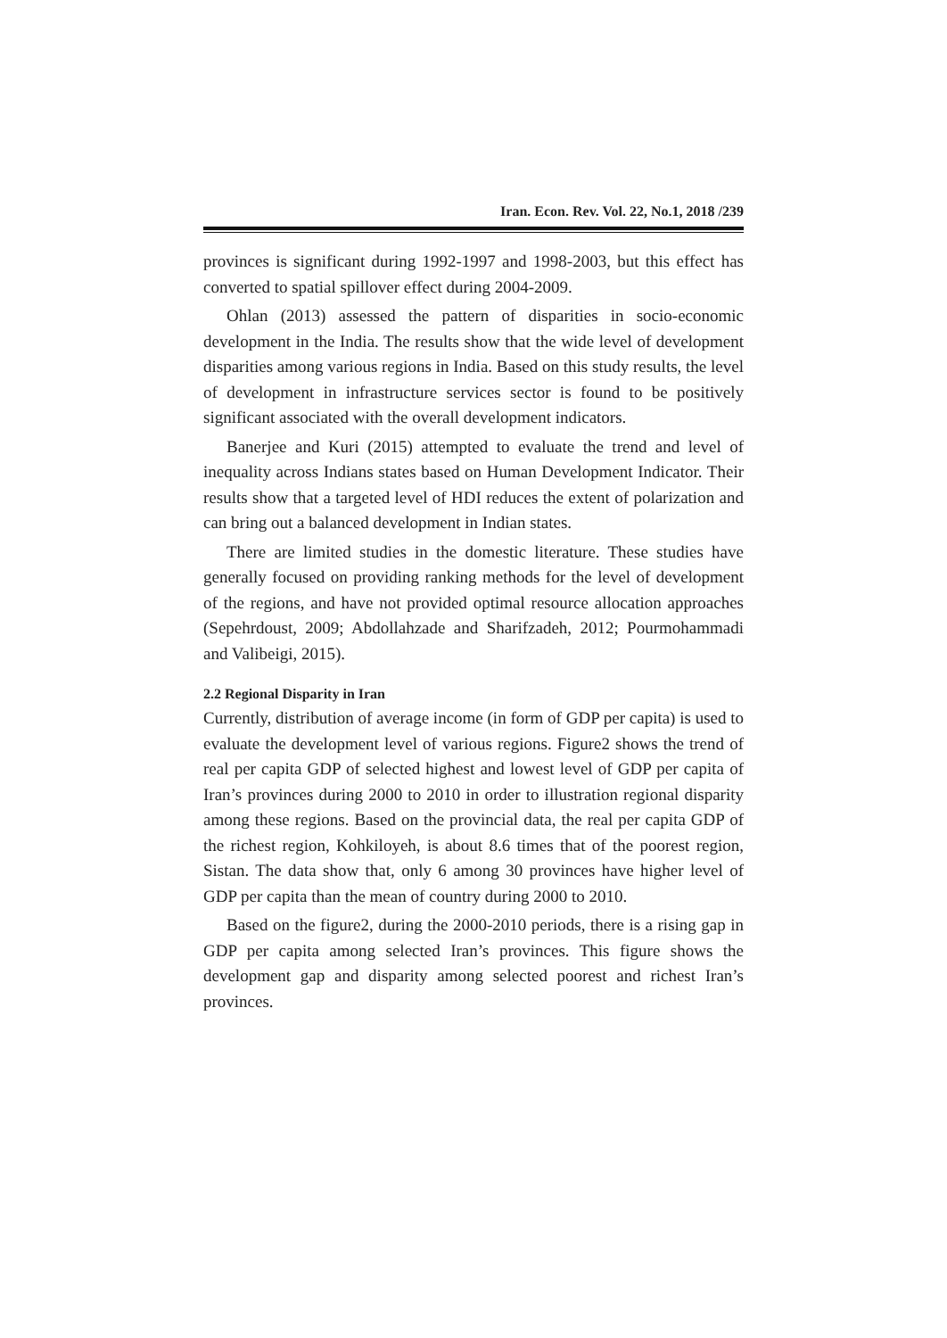Iran. Econ. Rev. Vol. 22, No.1, 2018 /239
provinces is significant during 1992-1997 and 1998-2003, but this effect has converted to spatial spillover effect during 2004-2009.
Ohlan (2013) assessed the pattern of disparities in socio-economic development in the India. The results show that the wide level of development disparities among various regions in India. Based on this study results, the level of development in infrastructure services sector is found to be positively significant associated with the overall development indicators.
Banerjee and Kuri (2015) attempted to evaluate the trend and level of inequality across Indians states based on Human Development Indicator. Their results show that a targeted level of HDI reduces the extent of polarization and can bring out a balanced development in Indian states.
There are limited studies in the domestic literature. These studies have generally focused on providing ranking methods for the level of development of the regions, and have not provided optimal resource allocation approaches (Sepehrdoust, 2009; Abdollahzade and Sharifzadeh, 2012; Pourmohammadi and Valibeigi, 2015).
2.2 Regional Disparity in Iran
Currently, distribution of average income (in form of GDP per capita) is used to evaluate the development level of various regions. Figure2 shows the trend of real per capita GDP of selected highest and lowest level of GDP per capita of Iran’s provinces during 2000 to 2010 in order to illustration regional disparity among these regions. Based on the provincial data, the real per capita GDP of the richest region, Kohkiloyeh, is about 8.6 times that of the poorest region, Sistan. The data show that, only 6 among 30 provinces have higher level of GDP per capita than the mean of country during 2000 to 2010.
Based on the figure2, during the 2000-2010 periods, there is a rising gap in GDP per capita among selected Iran’s provinces. This figure shows the development gap and disparity among selected poorest and richest Iran’s provinces.